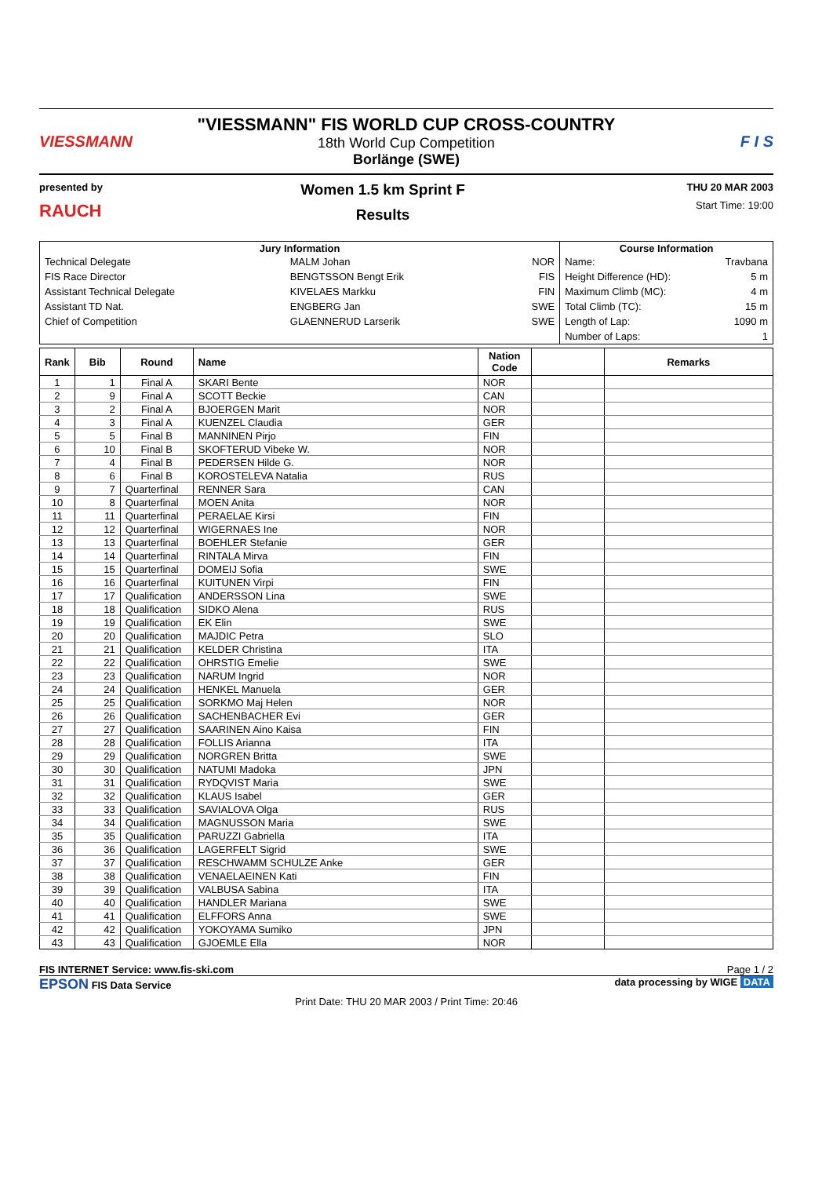VIESSMANN
"VIESSMANN" FIS WORLD CUP CROSS-COUNTRY
18th World Cup Competition
Borlänge (SWE)
F I S
presented by
RAUCH
Women 1.5 km Sprint F
Results
THU 20 MAR 2003
Start Time: 19:00
| Jury Information | | | Course Information | |
| --- | --- | --- | --- | --- |
| Technical Delegate | MALM Johan | NOR | Name: | Travbana |
| FIS Race Director | BENGTSSON Bengt Erik | FIS | Height Difference (HD): | 5 m |
| Assistant Technical Delegate | KIVELAES Markku | FIN | Maximum Climb (MC): | 4 m |
| Assistant TD Nat. | ENGBERG Jan | SWE | Total Climb (TC): | 15 m |
| Chief of Competition | GLAENNERUD Larserik | SWE | Length of Lap: | 1090 m |
| | | | Number of Laps: | 1 |
| Rank | Bib | Round | Name | Nation Code | | Remarks |
| --- | --- | --- | --- | --- | --- | --- |
| 1 | 1 | Final A | SKARI Bente | NOR | | |
| 2 | 9 | Final A | SCOTT Beckie | CAN | | |
| 3 | 2 | Final A | BJOERGEN Marit | NOR | | |
| 4 | 3 | Final A | KUENZEL Claudia | GER | | |
| 5 | 5 | Final B | MANNINEN Pirjo | FIN | | |
| 6 | 10 | Final B | SKOFTERUD Vibeke W. | NOR | | |
| 7 | 4 | Final B | PEDERSEN Hilde G. | NOR | | |
| 8 | 6 | Final B | KOROSTELEVA Natalia | RUS | | |
| 9 | 7 | Quarterfinal | RENNER Sara | CAN | | |
| 10 | 8 | Quarterfinal | MOEN Anita | NOR | | |
| 11 | 11 | Quarterfinal | PERAELAE Kirsi | FIN | | |
| 12 | 12 | Quarterfinal | WIGERNAES Ine | NOR | | |
| 13 | 13 | Quarterfinal | BOEHLER Stefanie | GER | | |
| 14 | 14 | Quarterfinal | RINTALA Mirva | FIN | | |
| 15 | 15 | Quarterfinal | DOMEIJ Sofia | SWE | | |
| 16 | 16 | Quarterfinal | KUITUNEN Virpi | FIN | | |
| 17 | 17 | Qualification | ANDERSSON Lina | SWE | | |
| 18 | 18 | Qualification | SIDKO Alena | RUS | | |
| 19 | 19 | Qualification | EK Elin | SWE | | |
| 20 | 20 | Qualification | MAJDIC Petra | SLO | | |
| 21 | 21 | Qualification | KELDER Christina | ITA | | |
| 22 | 22 | Qualification | OHRSTIG Emelie | SWE | | |
| 23 | 23 | Qualification | NARUM Ingrid | NOR | | |
| 24 | 24 | Qualification | HENKEL Manuela | GER | | |
| 25 | 25 | Qualification | SORKMO Maj Helen | NOR | | |
| 26 | 26 | Qualification | SACHENBACHER Evi | GER | | |
| 27 | 27 | Qualification | SAARINEN Aino Kaisa | FIN | | |
| 28 | 28 | Qualification | FOLLIS Arianna | ITA | | |
| 29 | 29 | Qualification | NORGREN Britta | SWE | | |
| 30 | 30 | Qualification | NATUMI Madoka | JPN | | |
| 31 | 31 | Qualification | RYDQVIST Maria | SWE | | |
| 32 | 32 | Qualification | KLAUS Isabel | GER | | |
| 33 | 33 | Qualification | SAVIALOVA Olga | RUS | | |
| 34 | 34 | Qualification | MAGNUSSON Maria | SWE | | |
| 35 | 35 | Qualification | PARUZZI Gabriella | ITA | | |
| 36 | 36 | Qualification | LAGERFELT Sigrid | SWE | | |
| 37 | 37 | Qualification | RESCHWAMM SCHULZE Anke | GER | | |
| 38 | 38 | Qualification | VENAELAEINEN Kati | FIN | | |
| 39 | 39 | Qualification | VALBUSA Sabina | ITA | | |
| 40 | 40 | Qualification | HANDLER Mariana | SWE | | |
| 41 | 41 | Qualification | ELFFORS Anna | SWE | | |
| 42 | 42 | Qualification | YOKOYAMA Sumiko | JPN | | |
| 43 | 43 | Qualification | GJOEMLE Ella | NOR | | |
FIS INTERNET Service: www.fis-ski.com Page 1 / 2
EPSON FIS Data Service data processing by WIGE DATA
Print Date: THU 20 MAR 2003 / Print Time: 20:46